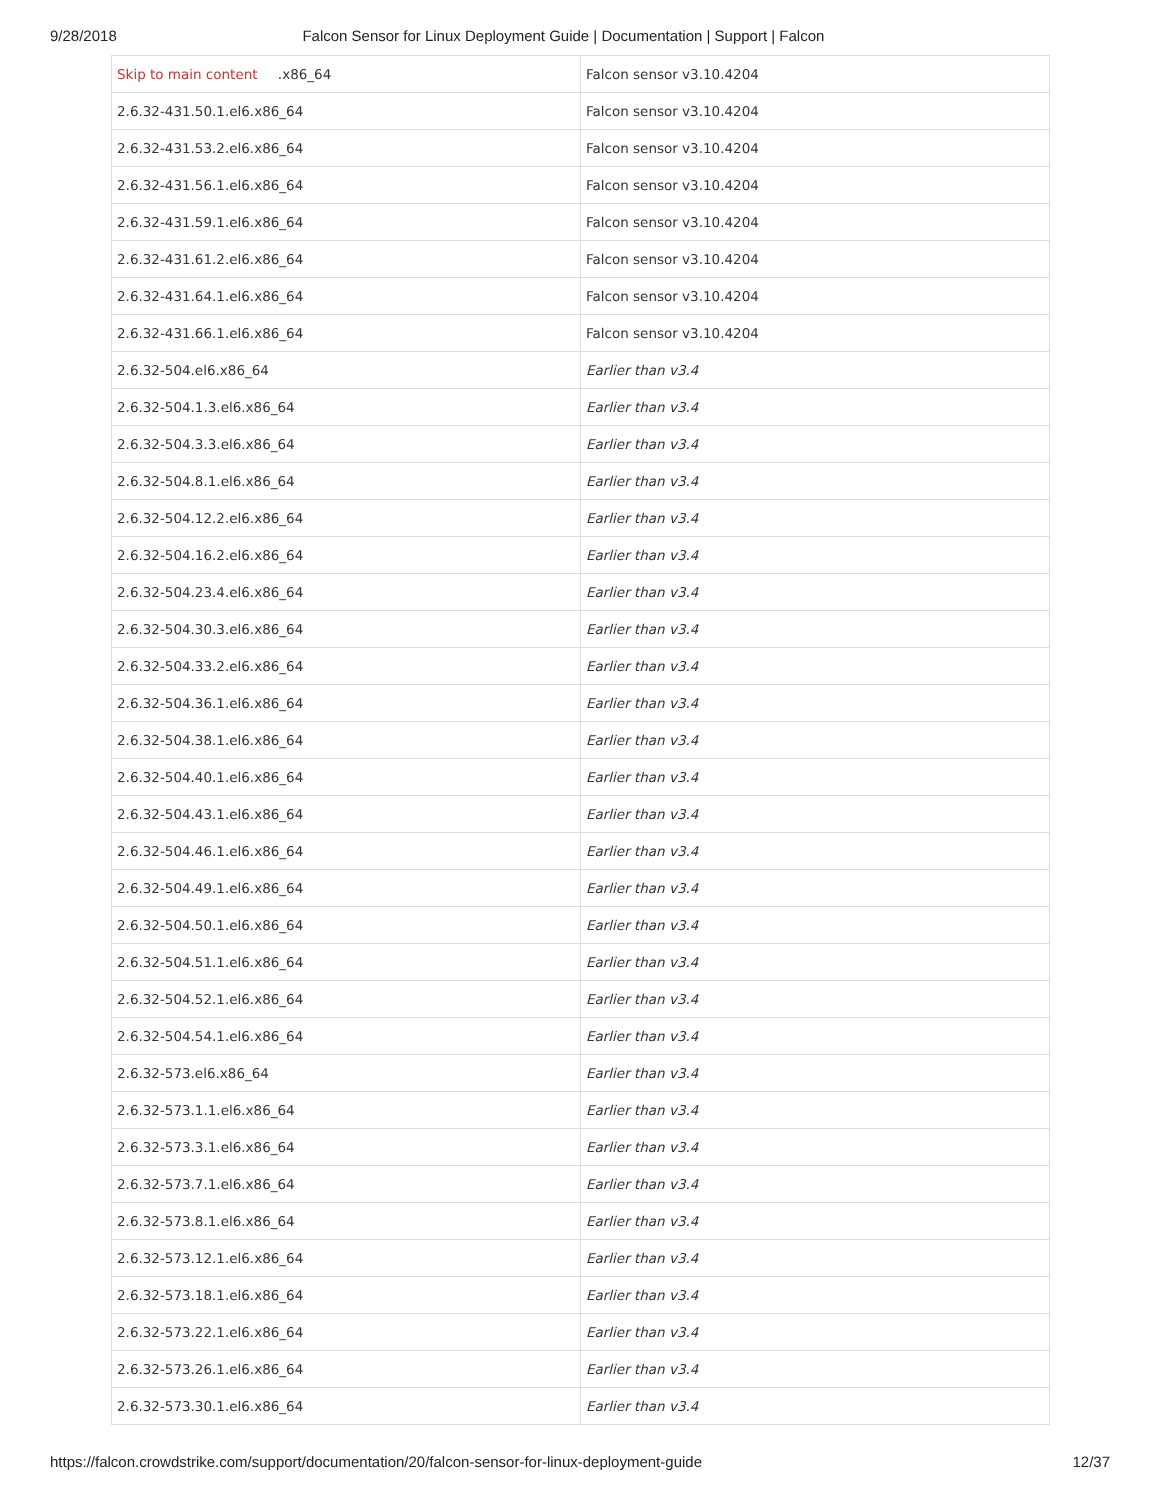9/28/2018 Falcon Sensor for Linux Deployment Guide | Documentation | Support | Falcon
| Skip to main content .x86_64 | Falcon sensor v3.10.4204 |
| 2.6.32-431.50.1.el6.x86_64 | Falcon sensor v3.10.4204 |
| 2.6.32-431.53.2.el6.x86_64 | Falcon sensor v3.10.4204 |
| 2.6.32-431.56.1.el6.x86_64 | Falcon sensor v3.10.4204 |
| 2.6.32-431.59.1.el6.x86_64 | Falcon sensor v3.10.4204 |
| 2.6.32-431.61.2.el6.x86_64 | Falcon sensor v3.10.4204 |
| 2.6.32-431.64.1.el6.x86_64 | Falcon sensor v3.10.4204 |
| 2.6.32-431.66.1.el6.x86_64 | Falcon sensor v3.10.4204 |
| 2.6.32-504.el6.x86_64 | Earlier than v3.4 |
| 2.6.32-504.1.3.el6.x86_64 | Earlier than v3.4 |
| 2.6.32-504.3.3.el6.x86_64 | Earlier than v3.4 |
| 2.6.32-504.8.1.el6.x86_64 | Earlier than v3.4 |
| 2.6.32-504.12.2.el6.x86_64 | Earlier than v3.4 |
| 2.6.32-504.16.2.el6.x86_64 | Earlier than v3.4 |
| 2.6.32-504.23.4.el6.x86_64 | Earlier than v3.4 |
| 2.6.32-504.30.3.el6.x86_64 | Earlier than v3.4 |
| 2.6.32-504.33.2.el6.x86_64 | Earlier than v3.4 |
| 2.6.32-504.36.1.el6.x86_64 | Earlier than v3.4 |
| 2.6.32-504.38.1.el6.x86_64 | Earlier than v3.4 |
| 2.6.32-504.40.1.el6.x86_64 | Earlier than v3.4 |
| 2.6.32-504.43.1.el6.x86_64 | Earlier than v3.4 |
| 2.6.32-504.46.1.el6.x86_64 | Earlier than v3.4 |
| 2.6.32-504.49.1.el6.x86_64 | Earlier than v3.4 |
| 2.6.32-504.50.1.el6.x86_64 | Earlier than v3.4 |
| 2.6.32-504.51.1.el6.x86_64 | Earlier than v3.4 |
| 2.6.32-504.52.1.el6.x86_64 | Earlier than v3.4 |
| 2.6.32-504.54.1.el6.x86_64 | Earlier than v3.4 |
| 2.6.32-573.el6.x86_64 | Earlier than v3.4 |
| 2.6.32-573.1.1.el6.x86_64 | Earlier than v3.4 |
| 2.6.32-573.3.1.el6.x86_64 | Earlier than v3.4 |
| 2.6.32-573.7.1.el6.x86_64 | Earlier than v3.4 |
| 2.6.32-573.8.1.el6.x86_64 | Earlier than v3.4 |
| 2.6.32-573.12.1.el6.x86_64 | Earlier than v3.4 |
| 2.6.32-573.18.1.el6.x86_64 | Earlier than v3.4 |
| 2.6.32-573.22.1.el6.x86_64 | Earlier than v3.4 |
| 2.6.32-573.26.1.el6.x86_64 | Earlier than v3.4 |
| 2.6.32-573.30.1.el6.x86_64 | Earlier than v3.4 |
https://falcon.crowdstrike.com/support/documentation/20/falcon-sensor-for-linux-deployment-guide 12/37